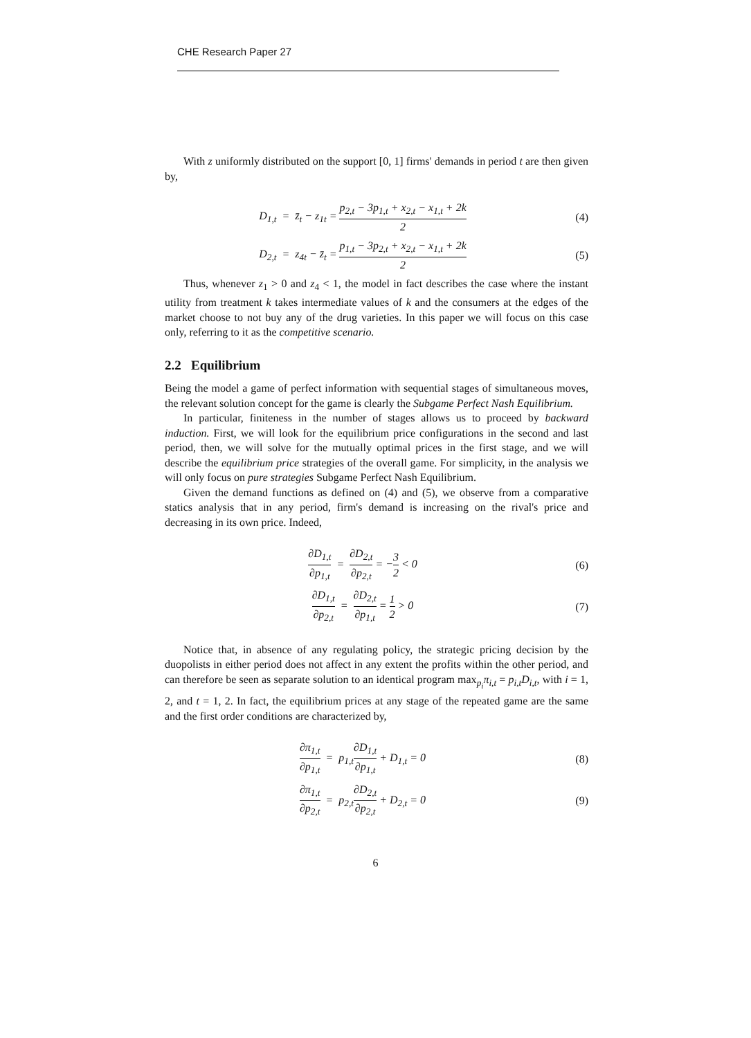CHE Research Paper 27
With z uniformly distributed on the support [0, 1] firms' demands in period t are then given by,
D<sub>1,t</sub> = z̄<sub>t</sub> − z<sub>1t</sub> = p<sub>2,t</sub> − 3p<sub>1,t</sub> + x<sub>2,t</sub> − x<sub>1,t</sub> + 2k 2
(4)
D<sub>2,t</sub> = z<sub>4t</sub> − z̄<sub>t</sub> = p<sub>1,t</sub> − 3p<sub>2,t</sub> + x<sub>2,t</sub> − x<sub>1,t</sub> + 2k 2
(5)
Thus, whenever z<sub>1</sub> > 0 and z<sub>4</sub> < 1, the model in fact describes the case where the instant utility from treatment k takes intermediate values of k and the consumers at the edges of the market choose to not buy any of the drug varieties. In this paper we will focus on this case only, referring to it as the competitive scenario.
2.2 Equilibrium
Being the model a game of perfect information with sequential stages of simultaneous moves, the relevant solution concept for the game is clearly the Subgame Perfect Nash Equilibrium.
In particular, finiteness in the number of stages allows us to proceed by backward induction. First, we will look for the equilibrium price configurations in the second and last period, then, we will solve for the mutually optimal prices in the first stage, and we will describe the equilibrium price strategies of the overall game. For simplicity, in the analysis we will only focus on pure strategies Subgame Perfect Nash Equilibrium.
Given the demand functions as defined on (4) and (5), we observe from a comparative statics analysis that in any period, firm's demand is increasing on the rival's price and decreasing in its own price. Indeed,
∂D<sub>1,t</sub> ∂p<sub>1,t</sub> = ∂D<sub>2,t</sub> ∂p<sub>2,t</sub> = −3 2 < 0
(6)
∂D<sub>1,t</sub> ∂p<sub>2,t</sub> = ∂D<sub>2,t</sub> ∂p<sub>1,t</sub> = 1 2 > 0
(7)
Notice that, in absence of any regulating policy, the strategic pricing decision by the duopolists in either period does not affect in any extent the profits within the other period, and can therefore be seen as separate solution to an identical program max<sub>p<sub>i</sub></sub>π<sub>i,t</sub> = p<sub>i,t</sub>D<sub>i,t</sub>, with i = 1, 2, and t = 1, 2. In fact, the equilibrium prices at any stage of the repeated game are the same and the first order conditions are characterized by,
∂π<sub>1,t</sub> ∂p<sub>1,t</sub> = p<sub>1,t</sub>∂D<sub>1,t</sub> ∂p<sub>1,t</sub> + D<sub>1,t</sub> = 0
(8)
∂π<sub>1,t</sub> ∂p<sub>2,t</sub> = p<sub>2,t</sub>∂D<sub>2,t</sub> ∂p<sub>2,t</sub> + D<sub>2,t</sub> = 0
(9)
6